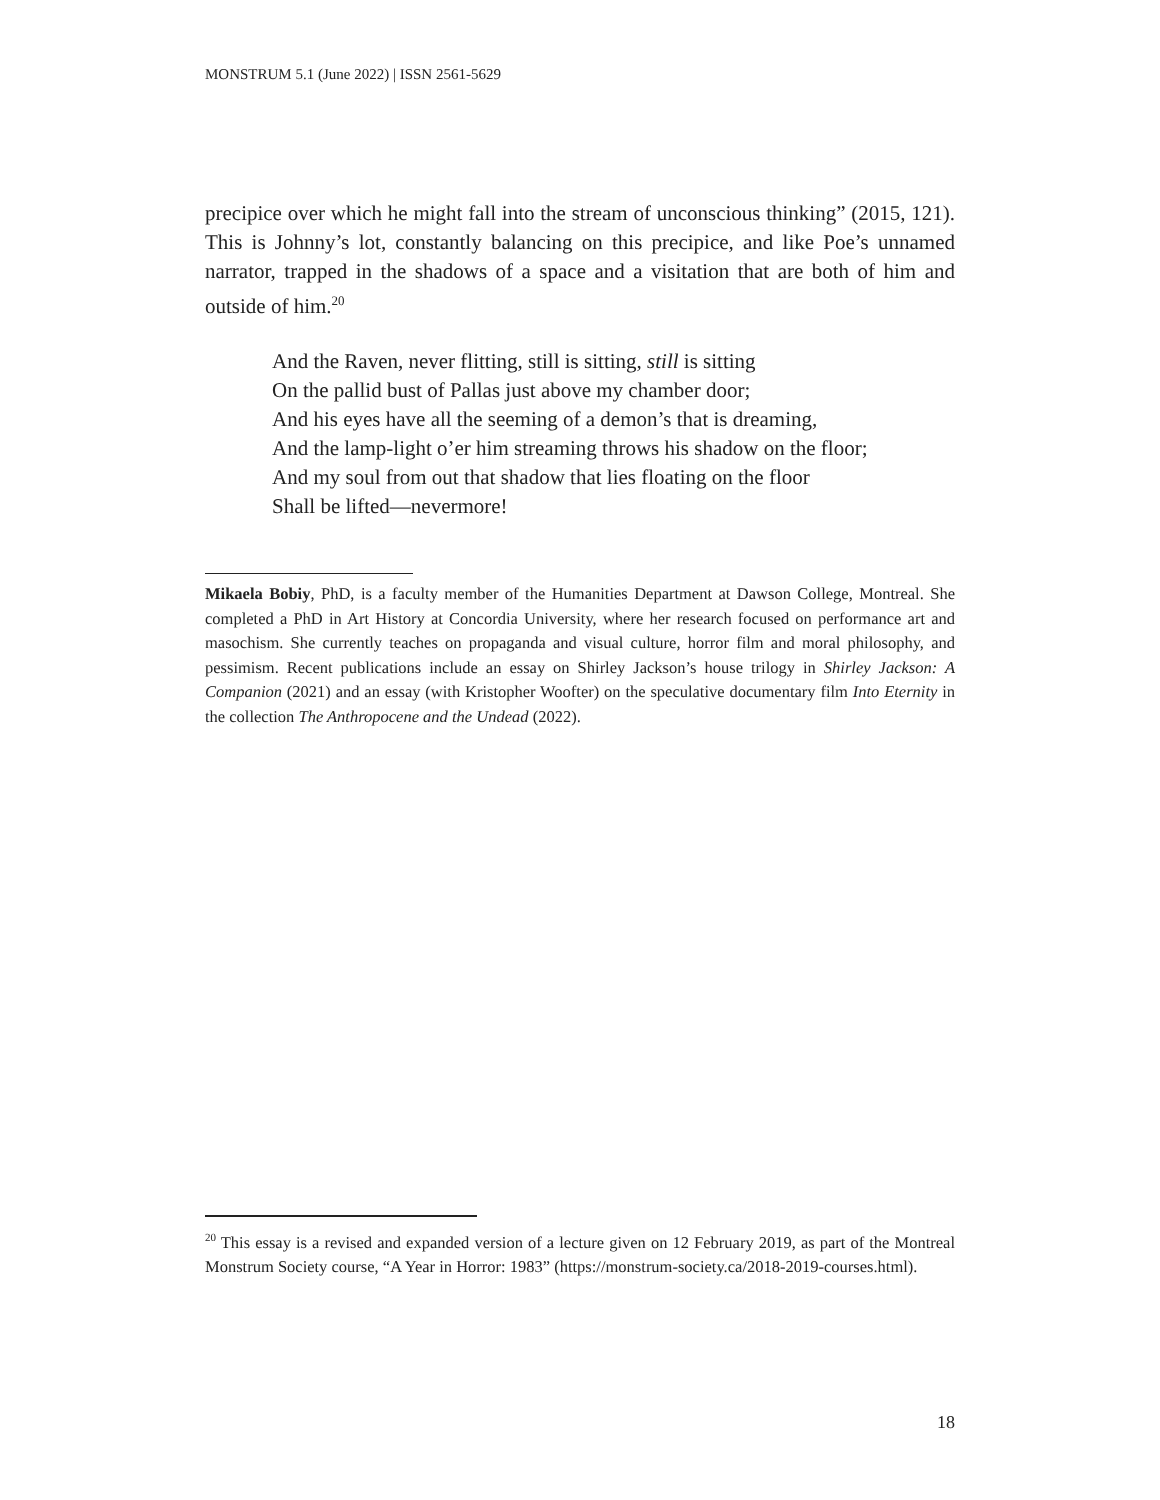MONSTRUM 5.1 (June 2022) | ISSN 2561-5629
precipice over which he might fall into the stream of unconscious thinking” (2015, 121). This is Johnny’s lot, constantly balancing on this precipice, and like Poe’s unnamed narrator, trapped in the shadows of a space and a visitation that are both of him and outside of him.<sup>20</sup>
And the Raven, never flitting, still is sitting, still is sitting
On the pallid bust of Pallas just above my chamber door;
And his eyes have all the seeming of a demon’s that is dreaming,
And the lamp-light o’er him streaming throws his shadow on the floor;
And my soul from out that shadow that lies floating on the floor
Shall be lifted—nevermore!
Mikaela Bobiy, PhD, is a faculty member of the Humanities Department at Dawson College, Montreal. She completed a PhD in Art History at Concordia University, where her research focused on performance art and masochism. She currently teaches on propaganda and visual culture, horror film and moral philosophy, and pessimism. Recent publications include an essay on Shirley Jackson’s house trilogy in Shirley Jackson: A Companion (2021) and an essay (with Kristopher Woofter) on the speculative documentary film Into Eternity in the collection The Anthropocene and the Undead (2022).
<sup>20</sup> This essay is a revised and expanded version of a lecture given on 12 February 2019, as part of the Montreal Monstrum Society course, “A Year in Horror: 1983” (https://monstrum-society.ca/2018-2019-courses.html).
18